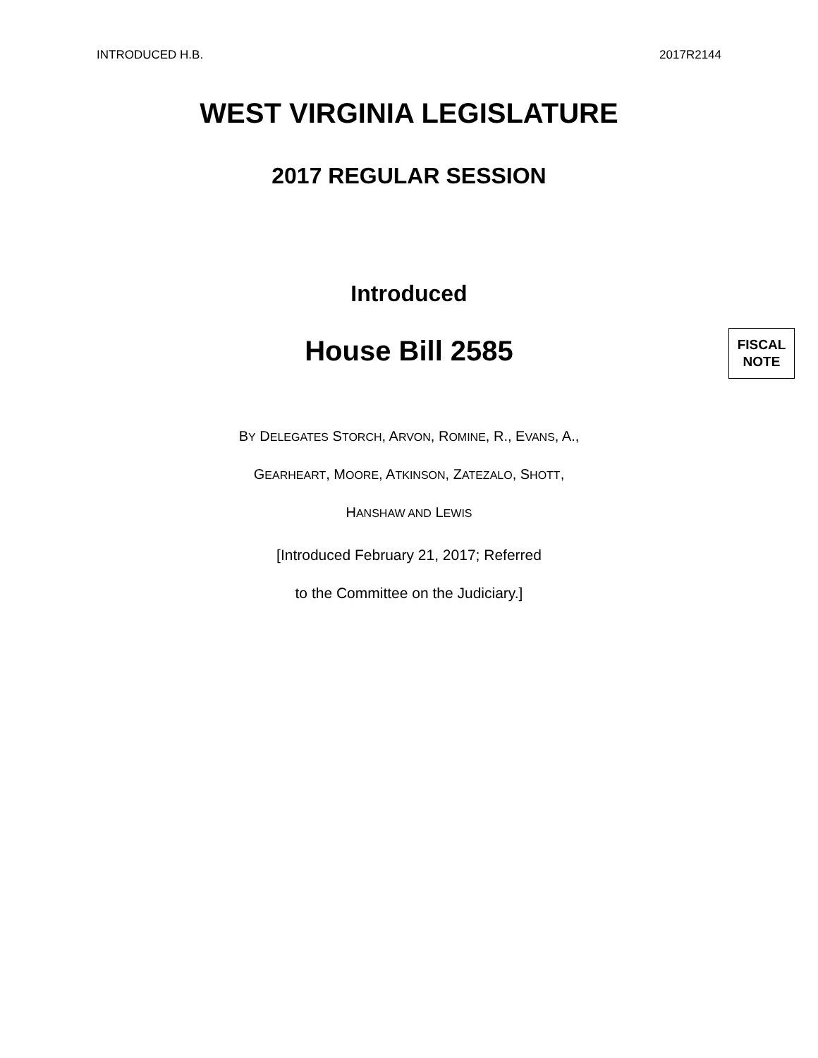INTRODUCED H.B. 2017R2144
WEST VIRGINIA LEGISLATURE
2017 REGULAR SESSION
Introduced
House Bill 2585
FISCAL
NOTE
BY DELEGATES STORCH, ARVON, ROMINE, R., EVANS, A.,
GEARHEART, MOORE, ATKINSON, ZATEZALO, SHOTT,
HANSHAW AND LEWIS
[Introduced February 21, 2017; Referred
to the Committee on the Judiciary.]